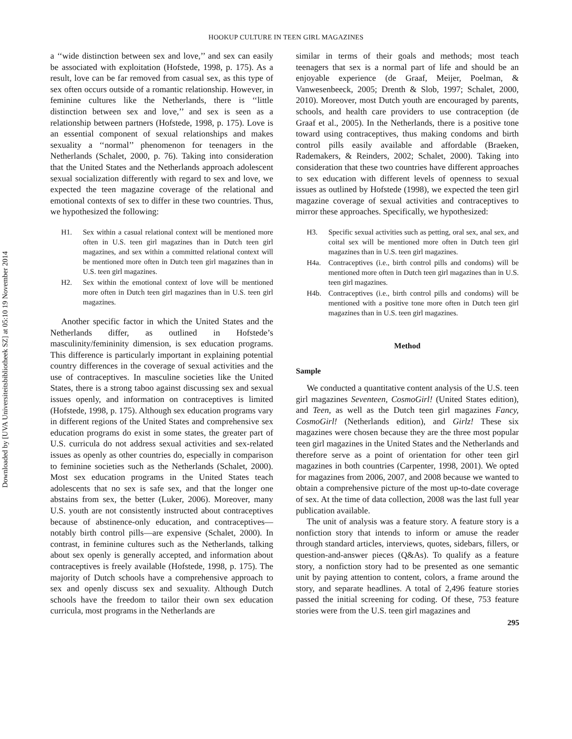Downloaded by [UVA Universiteitsbibliotheek SZ] at 05:10 19 November 2014
HOOKUP CULTURE IN TEEN GIRL MAGAZINES
a ‘‘wide distinction between sex and love,’’ and sex can easily be associated with exploitation (Hofstede, 1998, p. 175). As a result, love can be far removed from casual sex, as this type of sex often occurs outside of a romantic relationship. However, in feminine cultures like the Netherlands, there is ‘‘little distinction between sex and love,’’ and sex is seen as a relationship between partners (Hofstede, 1998, p. 175). Love is an essential component of sexual relationships and makes sexuality a ‘‘normal’’ phenomenon for teenagers in the Netherlands (Schalet, 2000, p. 76). Taking into consideration that the United States and the Netherlands approach adolescent sexual socialization differently with regard to sex and love, we expected the teen magazine coverage of the relational and emotional contexts of sex to differ in these two countries. Thus, we hypothesized the following:
H1. Sex within a casual relational context will be mentioned more often in U.S. teen girl magazines than in Dutch teen girl magazines, and sex within a committed relational context will be mentioned more often in Dutch teen girl magazines than in U.S. teen girl magazines.
H2. Sex within the emotional context of love will be mentioned more often in Dutch teen girl magazines than in U.S. teen girl magazines.
Another specific factor in which the United States and the Netherlands differ, as outlined in Hofstede’s masculinity/femininity dimension, is sex education programs. This difference is particularly important in explaining potential country differences in the coverage of sexual activities and the use of contraceptives. In masculine societies like the United States, there is a strong taboo against discussing sex and sexual issues openly, and information on contraceptives is limited (Hofstede, 1998, p. 175). Although sex education programs vary in different regions of the United States and comprehensive sex education programs do exist in some states, the greater part of U.S. curricula do not address sexual activities and sex-related issues as openly as other countries do, especially in comparison to feminine societies such as the Netherlands (Schalet, 2000). Most sex education programs in the United States teach adolescents that no sex is safe sex, and that the longer one abstains from sex, the better (Luker, 2006). Moreover, many U.S. youth are not consistently instructed about contraceptives because of abstinence-only education, and contraceptives—notably birth control pills—are expensive (Schalet, 2000). In contrast, in feminine cultures such as the Netherlands, talking about sex openly is generally accepted, and information about contraceptives is freely available (Hofstede, 1998, p. 175). The majority of Dutch schools have a comprehensive approach to sex and openly discuss sex and sexuality. Although Dutch schools have the freedom to tailor their own sex education curricula, most programs in the Netherlands are
similar in terms of their goals and methods; most teach teenagers that sex is a normal part of life and should be an enjoyable experience (de Graaf, Meijer, Poelman, & Vanwesenbeeck, 2005; Drenth & Slob, 1997; Schalet, 2000, 2010). Moreover, most Dutch youth are encouraged by parents, schools, and health care providers to use contraception (de Graaf et al., 2005). In the Netherlands, there is a positive tone toward using contraceptives, thus making condoms and birth control pills easily available and affordable (Braeken, Rademakers, & Reinders, 2002; Schalet, 2000). Taking into consideration that these two countries have different approaches to sex education with different levels of openness to sexual issues as outlined by Hofstede (1998), we expected the teen girl magazine coverage of sexual activities and contraceptives to mirror these approaches. Specifically, we hypothesized:
H3. Specific sexual activities such as petting, oral sex, anal sex, and coital sex will be mentioned more often in Dutch teen girl magazines than in U.S. teen girl magazines.
H4a. Contraceptives (i.e., birth control pills and condoms) will be mentioned more often in Dutch teen girl magazines than in U.S. teen girl magazines.
H4b. Contraceptives (i.e., birth control pills and condoms) will be mentioned with a positive tone more often in Dutch teen girl magazines than in U.S. teen girl magazines.
Method
Sample
We conducted a quantitative content analysis of the U.S. teen girl magazines Seventeen, CosmoGirl! (United States edition), and Teen, as well as the Dutch teen girl magazines Fancy, CosmoGirl! (Netherlands edition), and Girlz! These six magazines were chosen because they are the three most popular teen girl magazines in the United States and the Netherlands and therefore serve as a point of orientation for other teen girl magazines in both countries (Carpenter, 1998, 2001). We opted for magazines from 2006, 2007, and 2008 because we wanted to obtain a comprehensive picture of the most up-to-date coverage of sex. At the time of data collection, 2008 was the last full year publication available.
The unit of analysis was a feature story. A feature story is a nonfiction story that intends to inform or amuse the reader through standard articles, interviews, quotes, sidebars, fillers, or question-and-answer pieces (Q&As). To qualify as a feature story, a nonfiction story had to be presented as one semantic unit by paying attention to content, colors, a frame around the story, and separate headlines. A total of 2,496 feature stories passed the initial screening for coding. Of these, 753 feature stories were from the U.S. teen girl magazines and
295